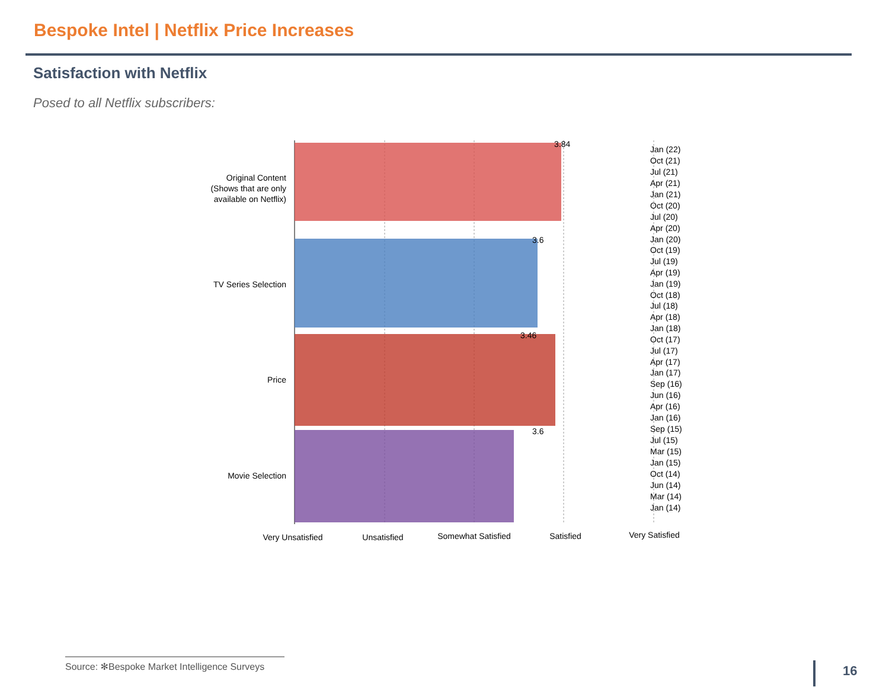Bespoke Intel | Netflix Price Increases
Satisfaction with Netflix
Posed to all Netflix subscribers:
3.84
3.6
3.46
3.6
Original Content
(Shows that are only
available on Netflix)
TV Series Selection
Price
Movie Selection
Very Unsatisfied
Unsatisfied
Somewhat Satisfied
Satisfied
Very Satisfied
Jan (22)
Oct (21)
Jul (21)
Apr (21)
Jan (21)
Oct (20)
Jul (20)
Apr (20)
Jan (20)
Oct (19)
Jul (19)
Apr (19)
Jan (19)
Oct (18)
Jul (18)
Apr (18)
Jan (18)
Oct (17)
Jul (17)
Apr (17)
Jan (17)
Sep (16)
Jun (16)
Apr (16)
Jan (16)
Sep (15)
Jul (15)
Mar (15)
Jan (15)
Oct (14)
Jun (14)
Mar (14)
Jan (14)
Source: ✻Bespoke Market Intelligence Surveys
16